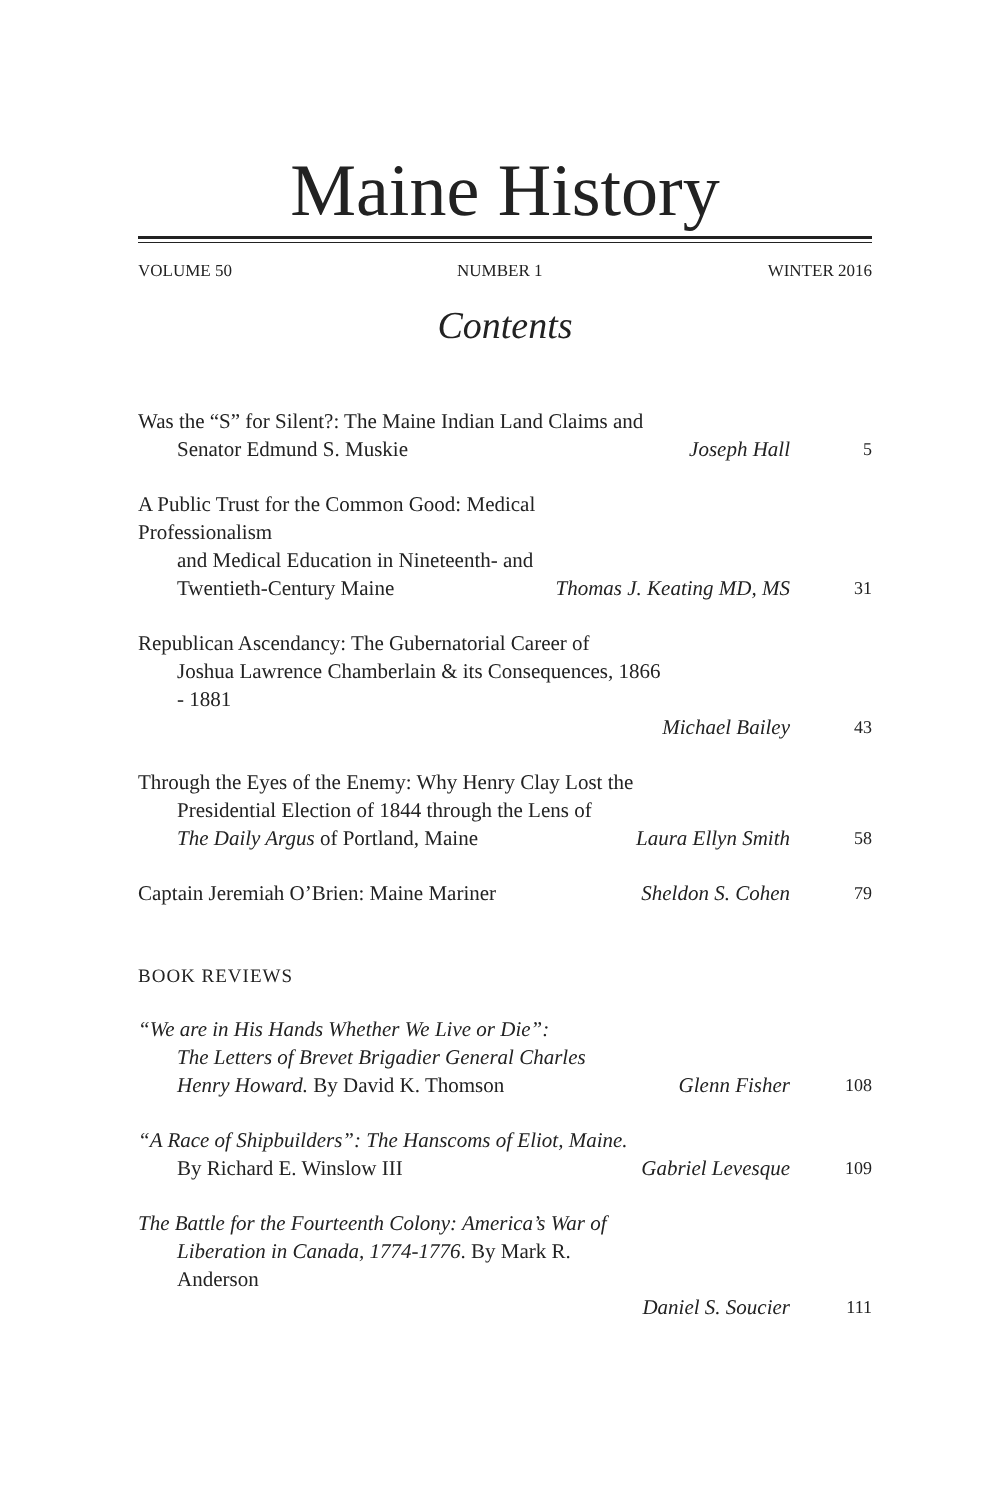Maine History
VOLUME 50 NUMBER 1 WINTER 2016
Contents
Was the “S” for Silent?: The Maine Indian Land Claims and
Senator Edmund S. Muskie
Joseph Hall
5
A Public Trust for the Common Good: Medical Professionalism
and Medical Education in Nineteenth- and
Twentieth-Century Maine
Thomas J. Keating MD, MS
31
Republican Ascendancy: The Gubernatorial Career of
Joshua Lawrence Chamberlain & its Consequences, 1866 - 1881
Michael Bailey
43
Through the Eyes of the Enemy: Why Henry Clay Lost the
Presidential Election of 1844 through the Lens of
The Daily Argus of Portland, Maine
Laura Ellyn Smith
58
Captain Jeremiah O’Brien: Maine Mariner
Sheldon S. Cohen
79
BOOK REVIEWS
“We are in His Hands Whether We Live or Die”:
The Letters of Brevet Brigadier General Charles
Henry Howard. By David K. Thomson
Glenn Fisher
108
“A Race of Shipbuilders”: The Hanscoms of Eliot, Maine.
By Richard E. Winslow III
Gabriel Levesque
109
The Battle for the Fourteenth Colony: America’s War of
Liberation in Canada, 1774-1776. By Mark R. Anderson
Daniel S. Soucier
111